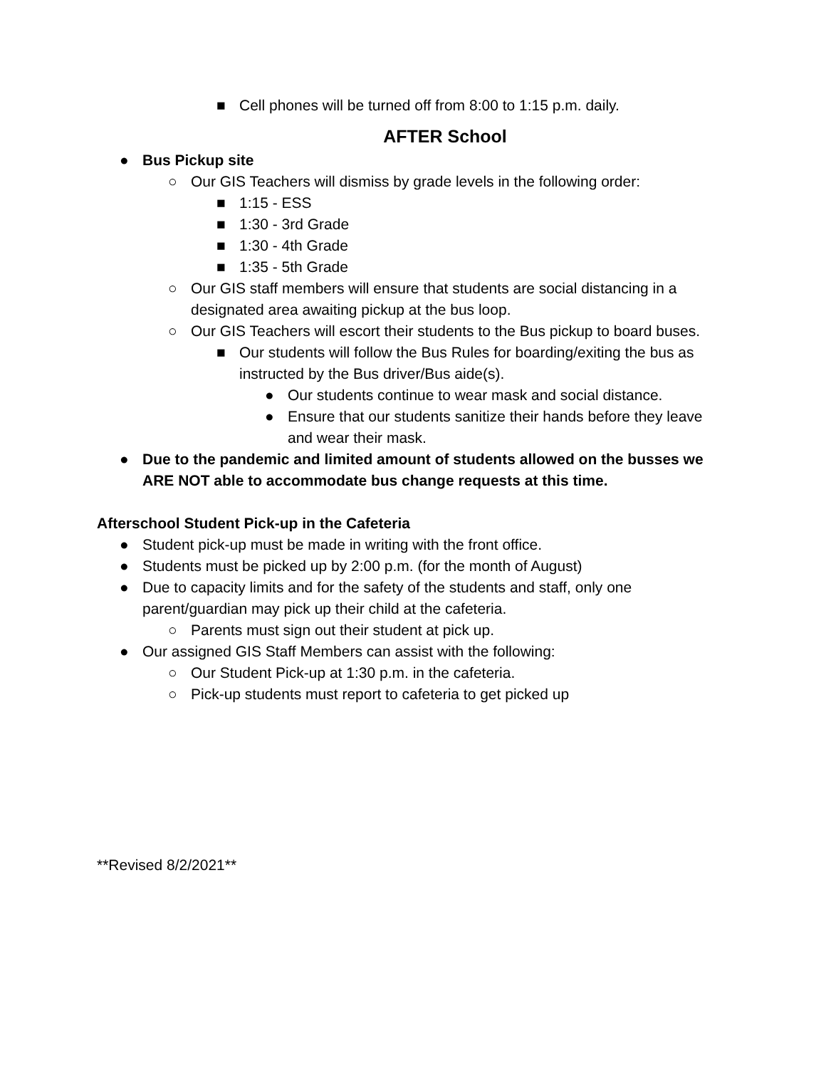■ Cell phones will be turned off from 8:00 to 1:15 p.m. daily.
AFTER School
● Bus Pickup site
○ Our GIS Teachers will dismiss by grade levels in the following order:
■ 1:15 - ESS
■ 1:30 - 3rd Grade
■ 1:30 - 4th Grade
■ 1:35 - 5th Grade
○ Our GIS staff members will ensure that students are social distancing in a designated area awaiting pickup at the bus loop.
○ Our GIS Teachers will escort their students to the Bus pickup to board buses.
■ Our students will follow the Bus Rules for boarding/exiting the bus as instructed by the Bus driver/Bus aide(s).
● Our students continue to wear mask and social distance.
● Ensure that our students sanitize their hands before they leave and wear their mask.
● Due to the pandemic and limited amount of students allowed on the busses we ARE NOT able to accommodate bus change requests at this time.
Afterschool Student Pick-up in the Cafeteria
● Student pick-up must be made in writing with the front office.
● Students must be picked up by 2:00 p.m. (for the month of August)
● Due to capacity limits and for the safety of the students and staff, only one parent/guardian may pick up their child at the cafeteria.
○ Parents must sign out their student at pick up.
● Our assigned GIS Staff Members can assist with the following:
○ Our Student Pick-up at 1:30 p.m. in the cafeteria.
○ Pick-up students must report to cafeteria to get picked up
**Revised 8/2/2021**